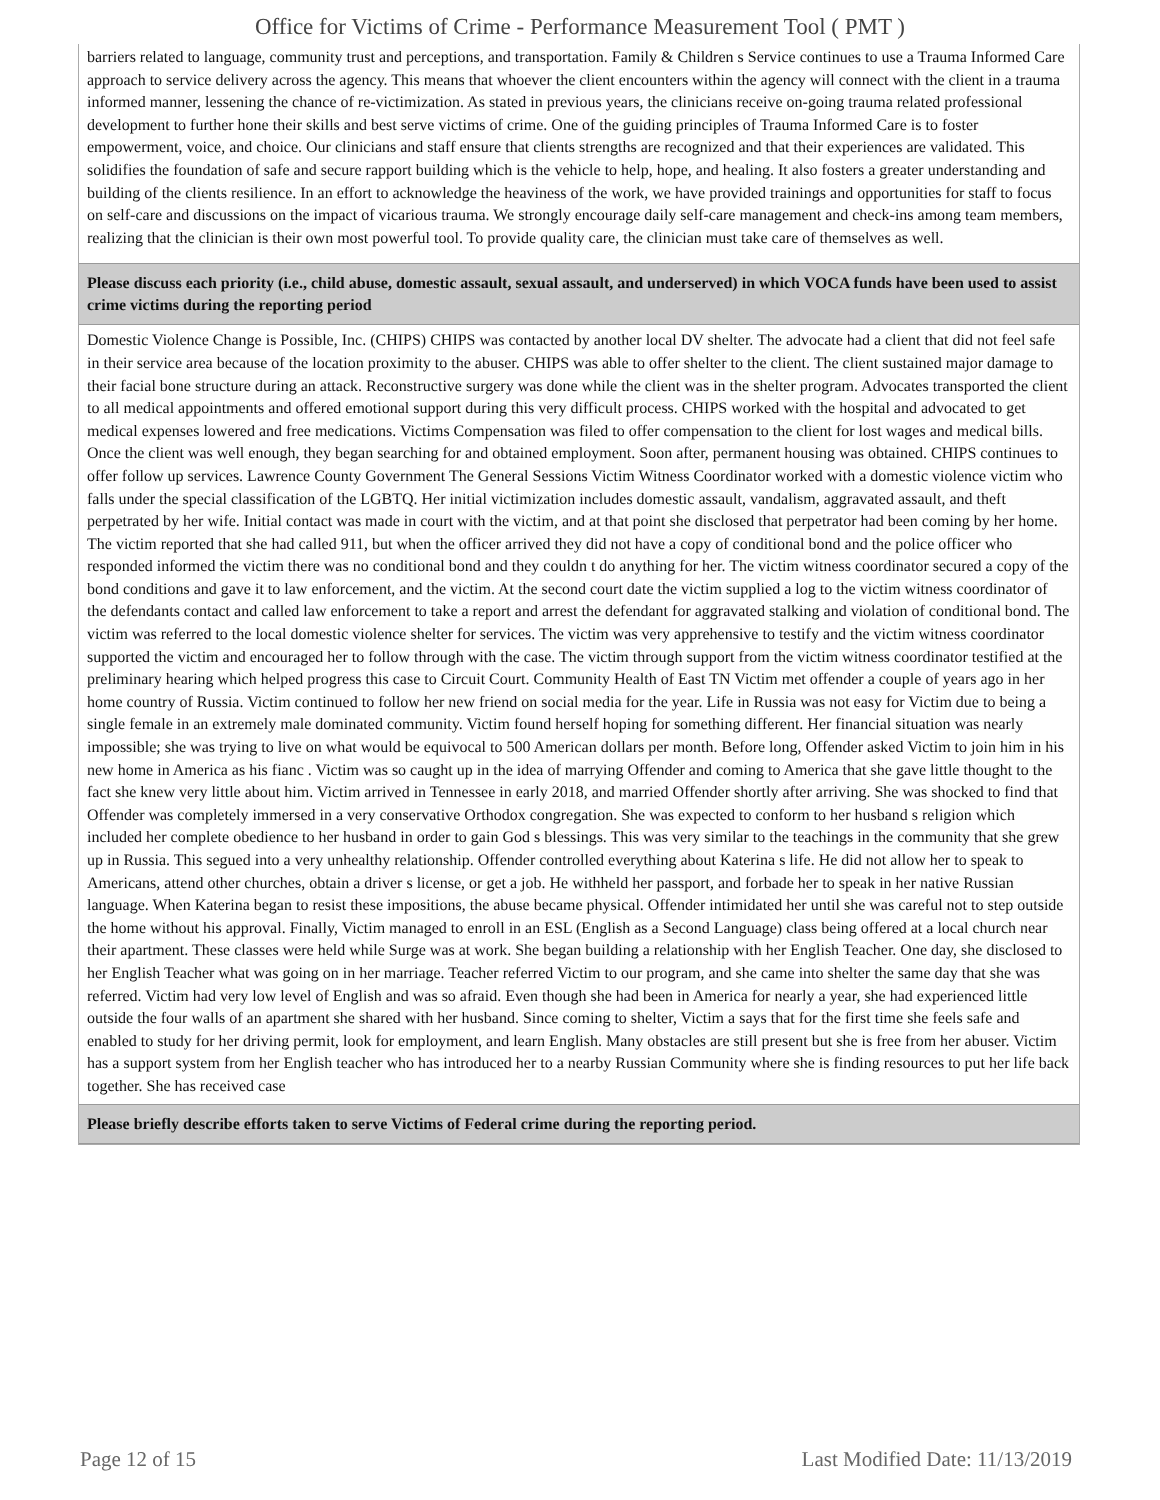Office for Victims of Crime - Performance Measurement Tool ( PMT )
barriers related to language, community trust and perceptions, and transportation. Family & Children s Service continues to use a Trauma Informed Care approach to service delivery across the agency. This means that whoever the client encounters within the agency will connect with the client in a trauma informed manner, lessening the chance of re-victimization. As stated in previous years, the clinicians receive on-going trauma related professional development to further hone their skills and best serve victims of crime. One of the guiding principles of Trauma Informed Care is to foster empowerment, voice, and choice. Our clinicians and staff ensure that clients strengths are recognized and that their experiences are validated. This solidifies the foundation of safe and secure rapport building which is the vehicle to help, hope, and healing. It also fosters a greater understanding and building of the clients resilience. In an effort to acknowledge the heaviness of the work, we have provided trainings and opportunities for staff to focus on self-care and discussions on the impact of vicarious trauma. We strongly encourage daily self-care management and check-ins among team members, realizing that the clinician is their own most powerful tool. To provide quality care, the clinician must take care of themselves as well.
Please discuss each priority (i.e., child abuse, domestic assault, sexual assault, and underserved) in which VOCA funds have been used to assist crime victims during the reporting period
Domestic Violence Change is Possible, Inc. (CHIPS) CHIPS was contacted by another local DV shelter. The advocate had a client that did not feel safe in their service area because of the location proximity to the abuser. CHIPS was able to offer shelter to the client. The client sustained major damage to their facial bone structure during an attack. Reconstructive surgery was done while the client was in the shelter program. Advocates transported the client to all medical appointments and offered emotional support during this very difficult process. CHIPS worked with the hospital and advocated to get medical expenses lowered and free medications. Victims Compensation was filed to offer compensation to the client for lost wages and medical bills. Once the client was well enough, they began searching for and obtained employment. Soon after, permanent housing was obtained. CHIPS continues to offer follow up services. Lawrence County Government The General Sessions Victim Witness Coordinator worked with a domestic violence victim who falls under the special classification of the LGBTQ. Her initial victimization includes domestic assault, vandalism, aggravated assault, and theft perpetrated by her wife. Initial contact was made in court with the victim, and at that point she disclosed that perpetrator had been coming by her home. The victim reported that she had called 911, but when the officer arrived they did not have a copy of conditional bond and the police officer who responded informed the victim there was no conditional bond and they couldn t do anything for her. The victim witness coordinator secured a copy of the bond conditions and gave it to law enforcement, and the victim. At the second court date the victim supplied a log to the victim witness coordinator of the defendants contact and called law enforcement to take a report and arrest the defendant for aggravated stalking and violation of conditional bond. The victim was referred to the local domestic violence shelter for services. The victim was very apprehensive to testify and the victim witness coordinator supported the victim and encouraged her to follow through with the case. The victim through support from the victim witness coordinator testified at the preliminary hearing which helped progress this case to Circuit Court. Community Health of East TN Victim met offender a couple of years ago in her home country of Russia. Victim continued to follow her new friend on social media for the year. Life in Russia was not easy for Victim due to being a single female in an extremely male dominated community. Victim found herself hoping for something different. Her financial situation was nearly impossible; she was trying to live on what would be equivocal to 500 American dollars per month. Before long, Offender asked Victim to join him in his new home in America as his fianc . Victim was so caught up in the idea of marrying Offender and coming to America that she gave little thought to the fact she knew very little about him. Victim arrived in Tennessee in early 2018, and married Offender shortly after arriving. She was shocked to find that Offender was completely immersed in a very conservative Orthodox congregation. She was expected to conform to her husband s religion which included her complete obedience to her husband in order to gain God s blessings. This was very similar to the teachings in the community that she grew up in Russia. This segued into a very unhealthy relationship. Offender controlled everything about Katerina s life. He did not allow her to speak to Americans, attend other churches, obtain a driver s license, or get a job. He withheld her passport, and forbade her to speak in her native Russian language. When Katerina began to resist these impositions, the abuse became physical. Offender intimidated her until she was careful not to step outside the home without his approval. Finally, Victim managed to enroll in an ESL (English as a Second Language) class being offered at a local church near their apartment. These classes were held while Surge was at work. She began building a relationship with her English Teacher. One day, she disclosed to her English Teacher what was going on in her marriage. Teacher referred Victim to our program, and she came into shelter the same day that she was referred. Victim had very low level of English and was so afraid. Even though she had been in America for nearly a year, she had experienced little outside the four walls of an apartment she shared with her husband. Since coming to shelter, Victim a says that for the first time she feels safe and enabled to study for her driving permit, look for employment, and learn English. Many obstacles are still present but she is free from her abuser. Victim has a support system from her English teacher who has introduced her to a nearby Russian Community where she is finding resources to put her life back together. She has received case
Please briefly describe efforts taken to serve Victims of Federal crime during the reporting period.
Page 12 of 15 Last Modified Date: 11/13/2019